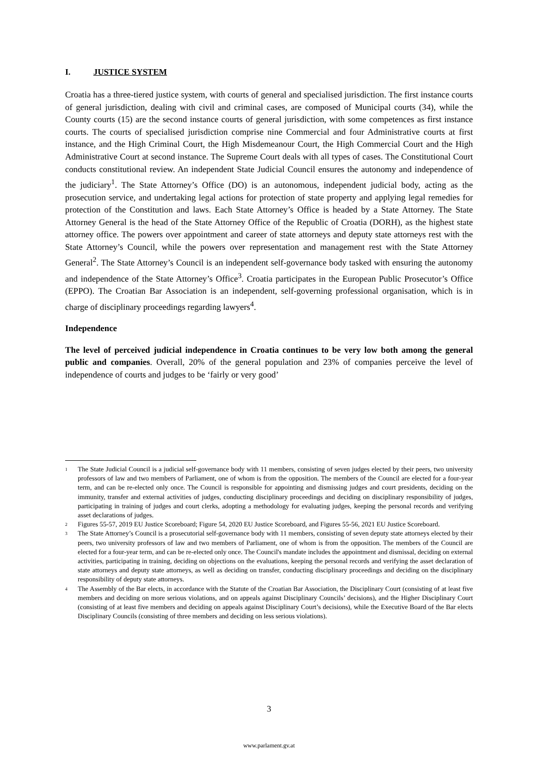I. JUSTICE SYSTEM
Croatia has a three-tiered justice system, with courts of general and specialised jurisdiction. The first instance courts of general jurisdiction, dealing with civil and criminal cases, are composed of Municipal courts (34), while the County courts (15) are the second instance courts of general jurisdiction, with some competences as first instance courts. The courts of specialised jurisdiction comprise nine Commercial and four Administrative courts at first instance, and the High Criminal Court, the High Misdemeanour Court, the High Commercial Court and the High Administrative Court at second instance. The Supreme Court deals with all types of cases. The Constitutional Court conducts constitutional review. An independent State Judicial Council ensures the autonomy and independence of the judiciary<sup>1</sup>. The State Attorney’s Office (DO) is an autonomous, independent judicial body, acting as the prosecution service, and undertaking legal actions for protection of state property and applying legal remedies for protection of the Constitution and laws. Each State Attorney’s Office is headed by a State Attorney. The State Attorney General is the head of the State Attorney Office of the Republic of Croatia (DORH), as the highest state attorney office. The powers over appointment and career of state attorneys and deputy state attorneys rest with the State Attorney’s Council, while the powers over representation and management rest with the State Attorney General<sup>2</sup>. The State Attorney’s Council is an independent self-governance body tasked with ensuring the autonomy and independence of the State Attorney’s Office<sup>3</sup>. Croatia participates in the European Public Prosecutor’s Office (EPPO). The Croatian Bar Association is an independent, self-governing professional organisation, which is in charge of disciplinary proceedings regarding lawyers<sup>4</sup>.
Independence
The level of perceived judicial independence in Croatia continues to be very low both among the general public and companies. Overall, 20% of the general population and 23% of companies perceive the level of independence of courts and judges to be ‘fairly or very good’
1 The State Judicial Council is a judicial self-governance body with 11 members, consisting of seven judges elected by their peers, two university professors of law and two members of Parliament, one of whom is from the opposition. The members of the Council are elected for a four-year term, and can be re-elected only once. The Council is responsible for appointing and dismissing judges and court presidents, deciding on the immunity, transfer and external activities of judges, conducting disciplinary proceedings and deciding on disciplinary responsibility of judges, participating in training of judges and court clerks, adopting a methodology for evaluating judges, keeping the personal records and verifying asset declarations of judges.
2 Figures 55-57, 2019 EU Justice Scoreboard; Figure 54, 2020 EU Justice Scoreboard, and Figures 55-56, 2021 EU Justice Scoreboard.
3 The State Attorney’s Council is a prosecutorial self-governance body with 11 members, consisting of seven deputy state attorneys elected by their peers, two university professors of law and two members of Parliament, one of whom is from the opposition. The members of the Council are elected for a four-year term, and can be re-elected only once. The Council's mandate includes the appointment and dismissal, deciding on external activities, participating in training, deciding on objections on the evaluations, keeping the personal records and verifying the asset declaration of state attorneys and deputy state attorneys, as well as deciding on transfer, conducting disciplinary proceedings and deciding on the disciplinary responsibility of deputy state attorneys.
4 The Assembly of the Bar elects, in accordance with the Statute of the Croatian Bar Association, the Disciplinary Court (consisting of at least five members and deciding on more serious violations, and on appeals against Disciplinary Councils’ decisions), and the Higher Disciplinary Court (consisting of at least five members and deciding on appeals against Disciplinary Court’s decisions), while the Executive Board of the Bar elects Disciplinary Councils (consisting of three members and deciding on less serious violations).
3
www.parlament.gv.at